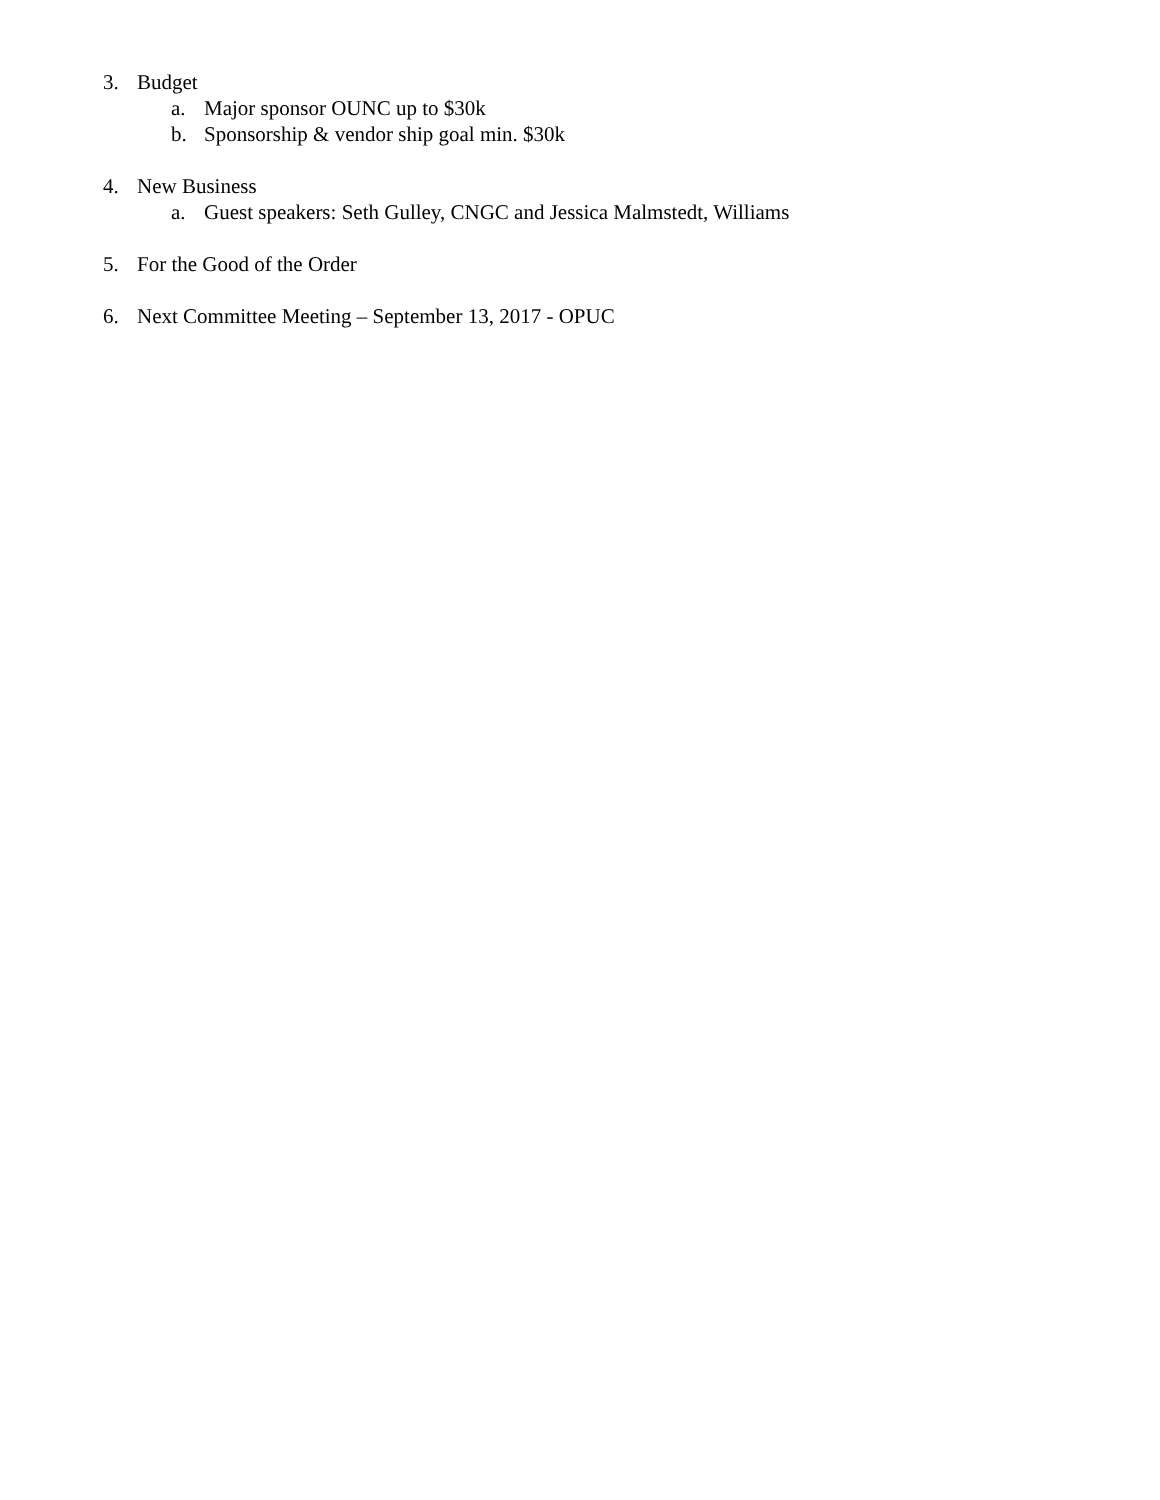3. Budget
a. Major sponsor OUNC up to $30k
b. Sponsorship & vendor ship goal min. $30k
4. New Business
a. Guest speakers: Seth Gulley, CNGC and Jessica Malmstedt, Williams
5. For the Good of the Order
6. Next Committee Meeting – September 13, 2017 - OPUC